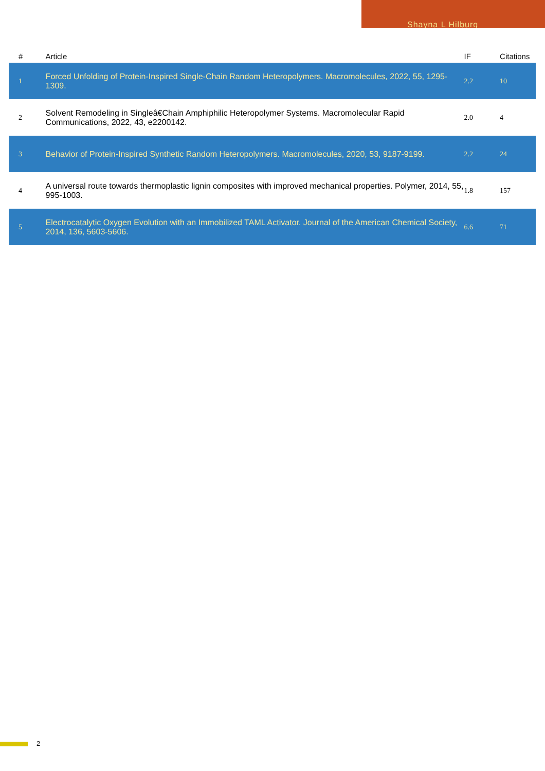Shayna L Hilburg
| # | Article | IF | Citations |
| --- | --- | --- | --- |
| 1 | Forced Unfolding of Protein-Inspired Single-Chain Random Heteropolymers. Macromolecules, 2022, 55, 1295-1309. | 2.2 | 10 |
| 2 | Solvent Remodeling in Singleâ€Chain Amphiphilic Heteropolymer Systems. Macromolecular Rapid Communications, 2022, 43, e2200142. | 2.0 | 4 |
| 3 | Behavior of Protein-Inspired Synthetic Random Heteropolymers. Macromolecules, 2020, 53, 9187-9199. | 2.2 | 24 |
| 4 | A universal route towards thermoplastic lignin composites with improved mechanical properties. Polymer, 2014, 55, 995-1003. | 1.8 | 157 |
| 5 | Electrocatalytic Oxygen Evolution with an Immobilized TAML Activator. Journal of the American Chemical Society, 2014, 136, 5603-5606. | 6.6 | 71 |
2